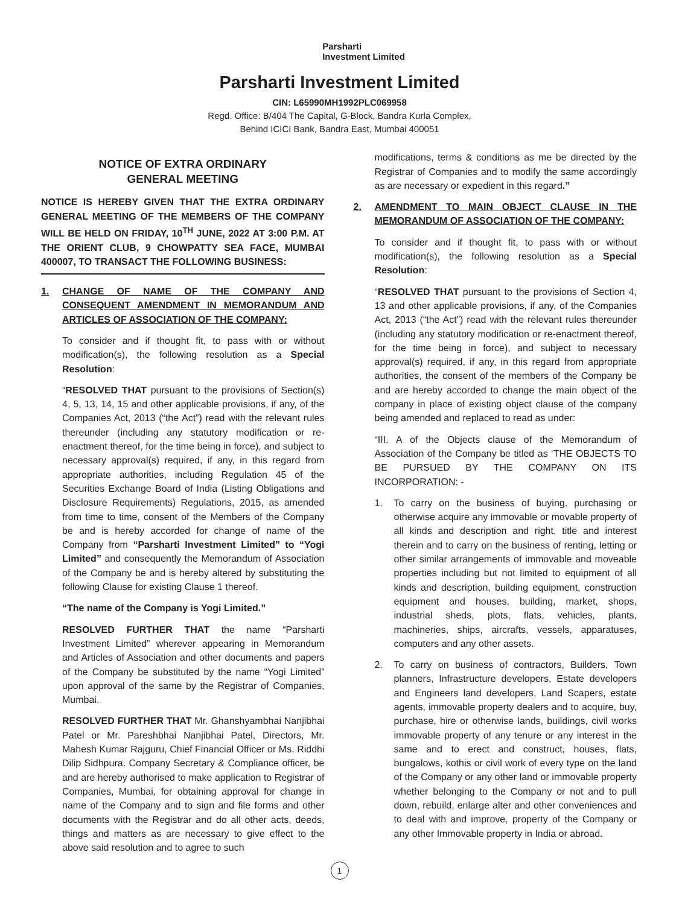Parsharti
Investment Limited
Parsharti Investment Limited
CIN: L65990MH1992PLC069958
Regd. Office: B/404 The Capital, G-Block, Bandra Kurla Complex,
Behind ICICI Bank, Bandra East, Mumbai 400051
NOTICE OF EXTRA ORDINARY
GENERAL MEETING
NOTICE IS HEREBY GIVEN THAT THE EXTRA ORDINARY GENERAL MEETING OF THE MEMBERS OF THE COMPANY WILL BE HELD ON FRIDAY, 10<sup>TH</sup> JUNE, 2022 AT 3:00 P.M. AT THE ORIENT CLUB, 9 CHOWPATTY SEA FACE, MUMBAI 400007, TO TRANSACT THE FOLLOWING BUSINESS:
1. CHANGE OF NAME OF THE COMPANY AND CONSEQUENT AMENDMENT IN MEMORANDUM AND ARTICLES OF ASSOCIATION OF THE COMPANY:
To consider and if thought fit, to pass with or without modification(s), the following resolution as a Special Resolution:
“RESOLVED THAT pursuant to the provisions of Section(s) 4, 5, 13, 14, 15 and other applicable provisions, if any, of the Companies Act, 2013 (“the Act”) read with the relevant rules thereunder (including any statutory modification or re-enactment thereof, for the time being in force), and subject to necessary approval(s) required, if any, in this regard from appropriate authorities, including Regulation 45 of the Securities Exchange Board of India (Listing Obligations and Disclosure Requirements) Regulations, 2015, as amended from time to time, consent of the Members of the Company be and is hereby accorded for change of name of the Company from “Parsharti Investment Limited” to “Yogi Limited” and consequently the Memorandum of Association of the Company be and is hereby altered by substituting the following Clause for existing Clause 1 thereof.
“The name of the Company is Yogi Limited.”
RESOLVED FURTHER THAT the name “Parsharti Investment Limited” wherever appearing in Memorandum and Articles of Association and other documents and papers of the Company be substituted by the name “Yogi Limited” upon approval of the same by the Registrar of Companies, Mumbai.
RESOLVED FURTHER THAT Mr. Ghanshyambhai Nanjibhai Patel or Mr. Pareshbhai Nanjibhai Patel, Directors, Mr. Mahesh Kumar Rajguru, Chief Financial Officer or Ms. Riddhi Dilip Sidhpura, Company Secretary & Compliance officer, be and are hereby authorised to make application to Registrar of Companies, Mumbai, for obtaining approval for change in name of the Company and to sign and file forms and other documents with the Registrar and do all other acts, deeds, things and matters as are necessary to give effect to the above said resolution and to agree to such
modifications, terms & conditions as me be directed by the Registrar of Companies and to modify the same accordingly as are necessary or expedient in this regard.”
2. AMENDMENT TO MAIN OBJECT CLAUSE IN THE MEMORANDUM OF ASSOCIATION OF THE COMPANY:
To consider and if thought fit, to pass with or without modification(s), the following resolution as a Special Resolution:
“RESOLVED THAT pursuant to the provisions of Section 4, 13 and other applicable provisions, if any, of the Companies Act, 2013 (“the Act”) read with the relevant rules thereunder (including any statutory modification or re-enactment thereof, for the time being in force), and subject to necessary approval(s) required, if any, in this regard from appropriate authorities, the consent of the members of the Company be and are hereby accorded to change the main object of the company in place of existing object clause of the company being amended and replaced to read as under:
“III. A of the Objects clause of the Memorandum of Association of the Company be titled as ‘THE OBJECTS TO BE PURSUED BY THE COMPANY ON ITS INCORPORATION: -
1. To carry on the business of buying, purchasing or otherwise acquire any immovable or movable property of all kinds and description and right, title and interest therein and to carry on the business of renting, letting or other similar arrangements of immovable and moveable properties including but not limited to equipment of all kinds and description, building equipment, construction equipment and houses, building, market, shops, industrial sheds, plots, flats, vehicles, plants, machineries, ships, aircrafts, vessels, apparatuses, computers and any other assets.
2. To carry on business of contractors, Builders, Town planners, Infrastructure developers, Estate developers and Engineers land developers, Land Scapers, estate agents, immovable property dealers and to acquire, buy, purchase, hire or otherwise lands, buildings, civil works immovable property of any tenure or any interest in the same and to erect and construct, houses, flats, bungalows, kothis or civil work of every type on the land of the Company or any other land or immovable property whether belonging to the Company or not and to pull down, rebuild, enlarge alter and other conveniences and to deal with and improve, property of the Company or any other Immovable property in India or abroad.
1